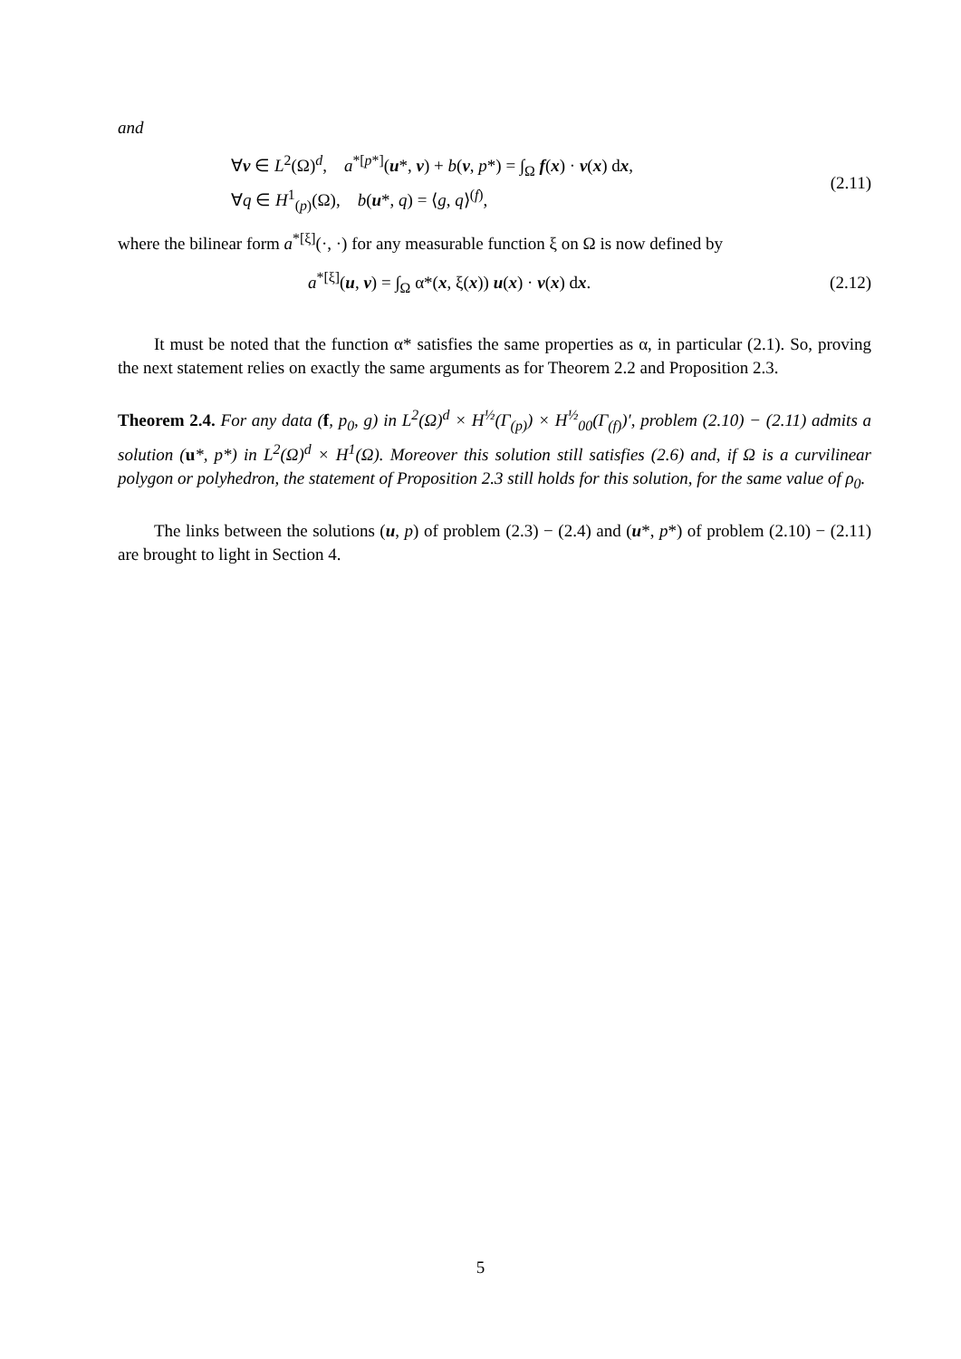and
∀v ∈ L<sup>2</sup>(Ω)<sup>d</sup>, a<sup>*[p*]</sup>(u*, v) + b(v, p*) = ∫<sub>Ω</sub> f(x) · v(x) dx,
∀q ∈ H<sup>1</sup><sub>(p)</sub>(Ω), b(u*, q) = ⟨g, q⟩<sup>(f)</sup>,
(2.11)
where the bilinear form a<sup>*[ξ]</sup>(·, ·) for any measurable function ξ on Ω is now defined by
a<sup>*[ξ]</sup>(u, v) = ∫<sub>Ω</sub> α*(x, ξ(x)) u(x) · v(x) dx.
(2.12)
It must be noted that the function α* satisfies the same properties as α, in particular (2.1). So, proving the next statement relies on exactly the same arguments as for Theorem 2.2 and Proposition 2.3.
Theorem 2.4. For any data (f, p<sub>0</sub>, g) in L<sup>2</sup>(Ω)<sup>d</sup> × H<sup>½</sup>(Γ<sub>(p)</sub>) × H<sup>½</sup><sub>00</sub>(Γ<sub>(f)</sub>)′, problem (2.10) − (2.11) admits a solution (u*, p*) in L<sup>2</sup>(Ω)<sup>d</sup> × H<sup>1</sup>(Ω). Moreover this solution still satisfies (2.6) and, if Ω is a curvilinear polygon or polyhedron, the statement of Proposition 2.3 still holds for this solution, for the same value of ρ<sub>0</sub>.
The links between the solutions (u, p) of problem (2.3) − (2.4) and (u*, p*) of problem (2.10) − (2.11) are brought to light in Section 4.
5